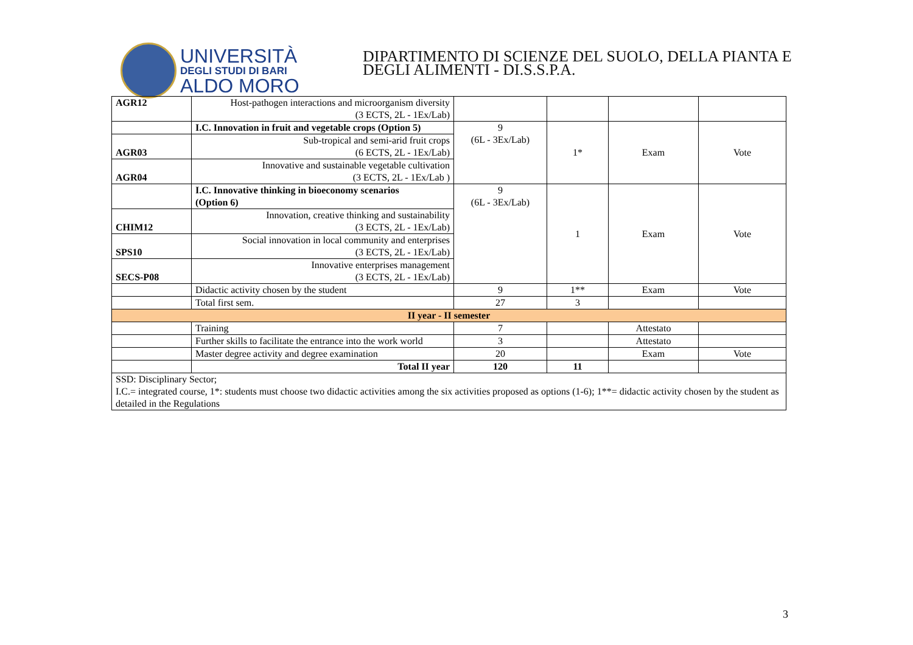UNIVERSITÀ
DEGLI STUDI DI BARI
ALDO MORO
DIPARTIMENTO DI SCIENZE DEL SUOLO, DELLA PIANTA E
DEGLI ALIMENTI - DI.S.S.P.A.
| AGR12 | Host-pathogen interactions and microorganism diversity (3 ECTS, 2L - 1Ex/Lab) | | | | |
| | I.C. Innovation in fruit and vegetable crops (Option 5) | 9 (6L - 3Ex/Lab) | 1* | Exam | Vote |
| AGR03 | Sub-tropical and semi-arid fruit crops (6 ECTS, 2L - 1Ex/Lab) | | | | |
| AGR04 | Innovative and sustainable vegetable cultivation (3 ECTS, 2L - 1Ex/Lab ) | | | | |
| | I.C. Innovative thinking in bioeconomy scenarios (Option 6) | 9 (6L - 3Ex/Lab) | 1 | Exam | Vote |
| CHIM12 | Innovation, creative thinking and sustainability (3 ECTS, 2L - 1Ex/Lab) | | | | |
| SPS10 | Social innovation in local community and enterprises (3 ECTS, 2L - 1Ex/Lab) | | | | |
| SECS-P08 | Innovative enterprises management (3 ECTS, 2L - 1Ex/Lab) | | | | |
| | Didactic activity chosen by the student | 9 | 1** | Exam | Vote |
| | Total first sem. | 27 | 3 | | |
| II year - II semester | | | | | |
| | Training | 7 | | Attestato | |
| | Further skills to facilitate the entrance into the work world | 3 | | Attestato | |
| | Master degree activity and degree examination | 20 | | Exam | Vote |
| | Total II year | 120 | 11 | | |
| SSD: Disciplinary Sector; I.C.= integrated course, 1*: students must choose two didactic activities among the six activities proposed as options (1-6); 1**= didactic activity chosen by the student as detailed in the Regulations | | | | | |
3